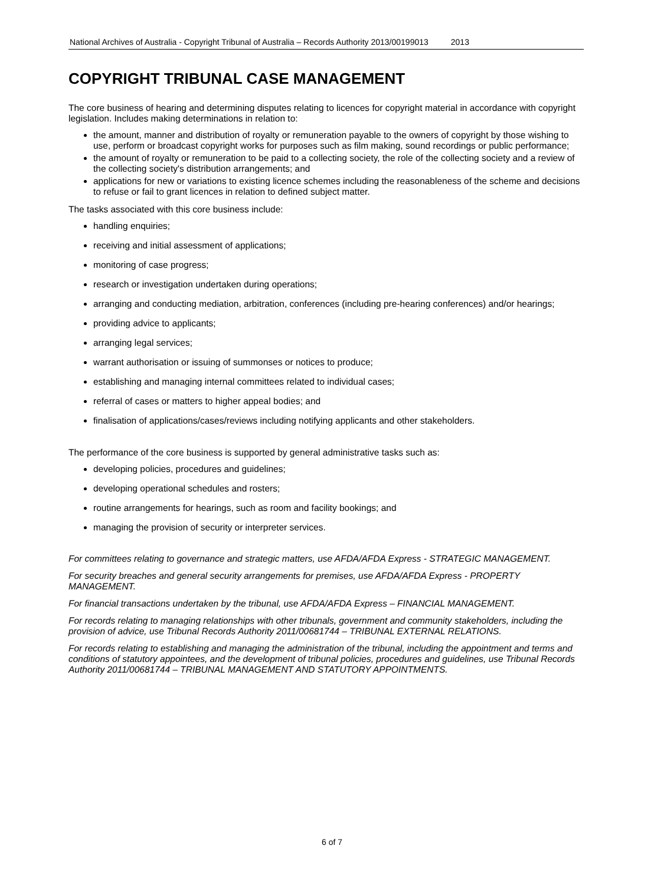National Archives of Australia - Copyright Tribunal of Australia – Records Authority 2013/00199013 2013
COPYRIGHT TRIBUNAL CASE MANAGEMENT
The core business of hearing and determining disputes relating to licences for copyright material in accordance with copyright legislation. Includes making determinations in relation to:
the amount, manner and distribution of royalty or remuneration payable to the owners of copyright by those wishing to use, perform or broadcast copyright works for purposes such as film making, sound recordings or public performance;
the amount of royalty or remuneration to be paid to a collecting society, the role of the collecting society and a review of the collecting society's distribution arrangements; and
applications for new or variations to existing licence schemes including the reasonableness of the scheme and decisions to refuse or fail to grant licences in relation to defined subject matter.
The tasks associated with this core business include:
handling enquiries;
receiving and initial assessment of applications;
monitoring of case progress;
research or investigation undertaken during operations;
arranging and conducting mediation, arbitration, conferences (including pre-hearing conferences) and/or hearings;
providing advice to applicants;
arranging legal services;
warrant authorisation or issuing of summonses or notices to produce;
establishing and managing internal committees related to individual cases;
referral of cases or matters to higher appeal bodies; and
finalisation of applications/cases/reviews including notifying applicants and other stakeholders.
The performance of the core business is supported by general administrative tasks such as:
developing policies, procedures and guidelines;
developing operational schedules and rosters;
routine arrangements for hearings, such as room and facility bookings; and
managing the provision of security or interpreter services.
For committees relating to governance and strategic matters, use AFDA/AFDA Express - STRATEGIC MANAGEMENT.
For security breaches and general security arrangements for premises, use AFDA/AFDA Express - PROPERTY MANAGEMENT.
For financial transactions undertaken by the tribunal, use AFDA/AFDA Express – FINANCIAL MANAGEMENT.
For records relating to managing relationships with other tribunals, government and community stakeholders, including the provision of advice, use Tribunal Records Authority 2011/00681744 – TRIBUNAL EXTERNAL RELATIONS.
For records relating to establishing and managing the administration of the tribunal, including the appointment and terms and conditions of statutory appointees, and the development of tribunal policies, procedures and guidelines, use Tribunal Records Authority 2011/00681744 – TRIBUNAL MANAGEMENT AND STATUTORY APPOINTMENTS.
6 of 7